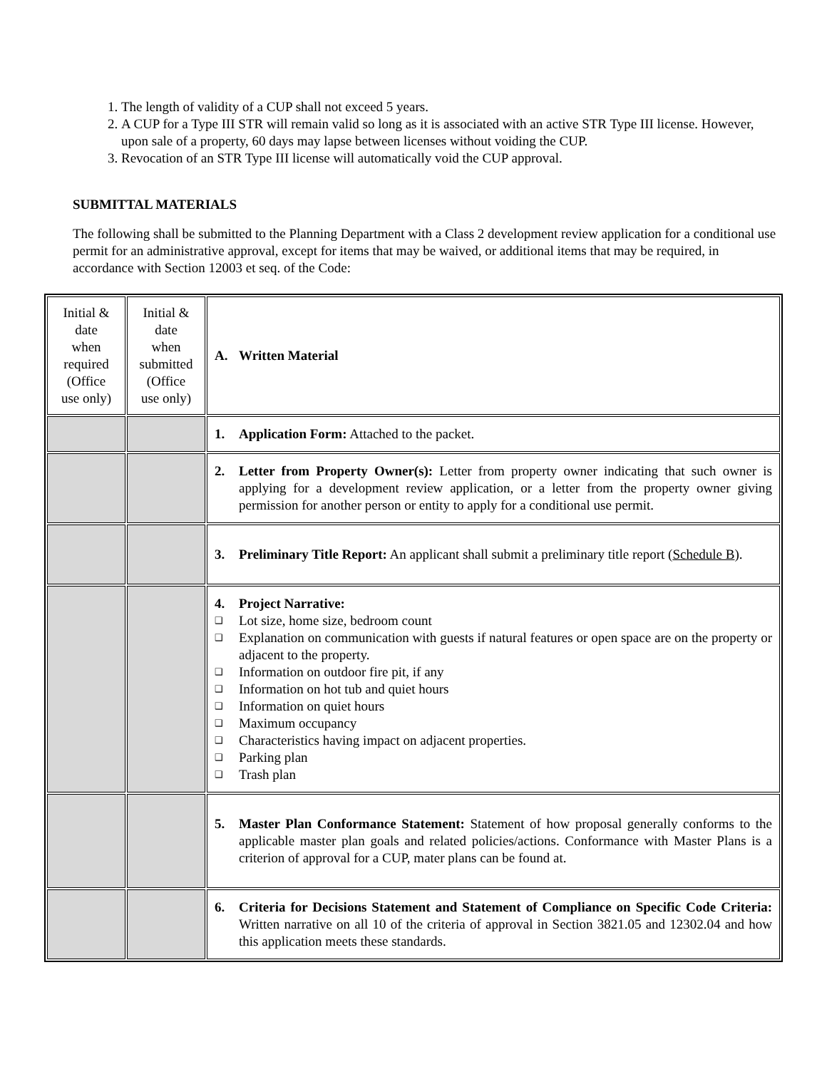1. The length of validity of a CUP shall not exceed 5 years.
2. A CUP for a Type III STR will remain valid so long as it is associated with an active STR Type III license. However, upon sale of a property, 60 days may lapse between licenses without voiding the CUP.
3. Revocation of an STR Type III license will automatically void the CUP approval.
SUBMITTAL MATERIALS
The following shall be submitted to the Planning Department with a Class 2 development review application for a conditional use permit for an administrative approval, except for items that may be waived, or additional items that may be required, in accordance with Section 12003 et seq. of the Code:
| Initial & date when required (Office use only) | Initial & date when submitted (Office use only) | A. Written Material |
| | | 1. Application Form: Attached to the packet. |
| | | 2. Letter from Property Owner(s): Letter from property owner indicating that such owner is applying for a development review application, or a letter from the property owner giving permission for another person or entity to apply for a conditional use permit. |
| | | 3. Preliminary Title Report: An applicant shall submit a preliminary title report ( Schedule B ). |
| | | 4. Project Narrative: ❑ Lot size, home size, bedroom count ❑ Explanation on communication with guests if natural features or open space are on the property or adjacent to the property. ❑ Information on outdoor fire pit, if any ❑ Information on hot tub and quiet hours ❑ Information on quiet hours ❑ Maximum occupancy ❑ Characteristics having impact on adjacent properties. ❑ Parking plan ❑ Trash plan |
| | | 5. Master Plan Conformance Statement: Statement of how proposal generally conforms to the applicable master plan goals and related policies/actions. Conformance with Master Plans is a criterion of approval for a CUP, mater plans can be found at. |
| | | 6. Criteria for Decisions Statement and Statement of Compliance on Specific Code Criteria: Written narrative on all 10 of the criteria of approval in Section 3821.05 and 12302.04 and how this application meets these standards. |